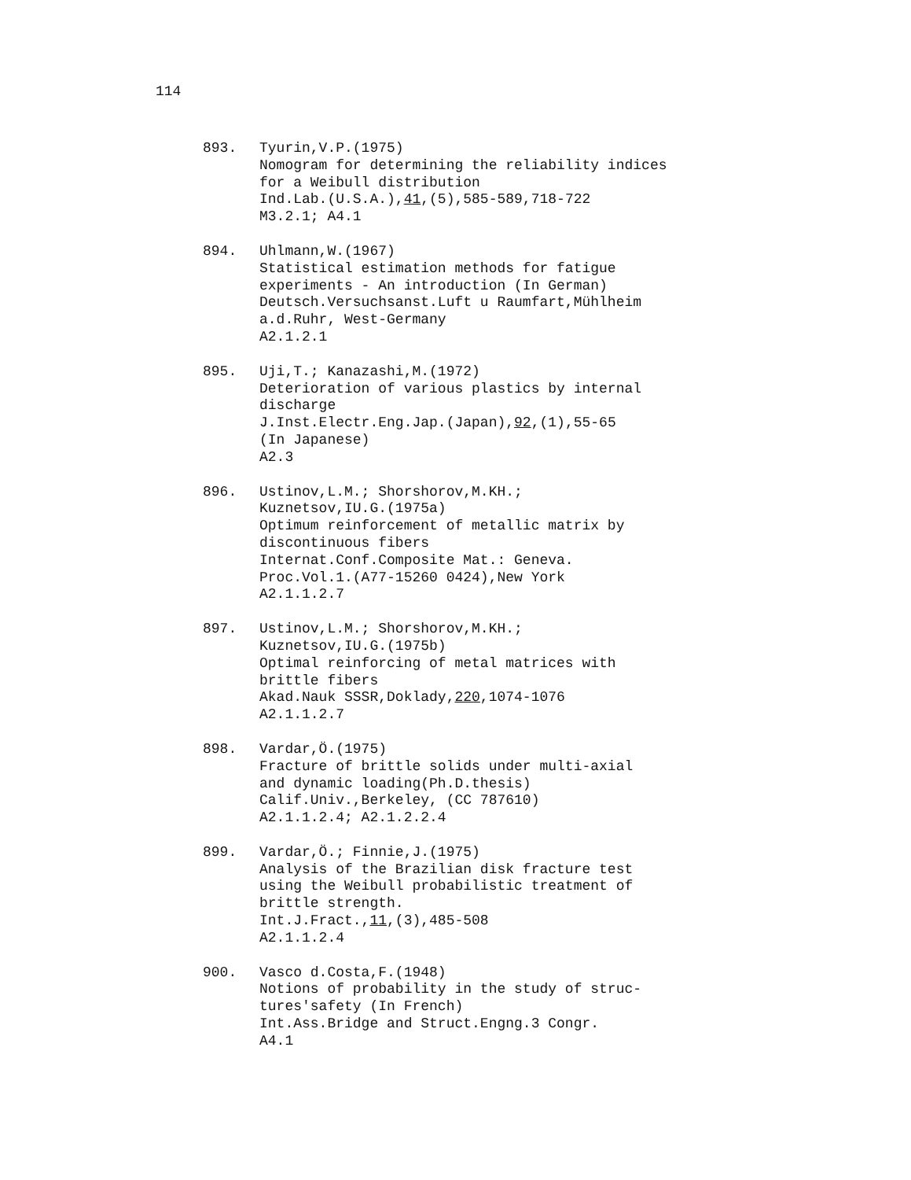114
893. Tyurin,V.P.(1975)
Nomogram for determining the reliability indices
for a Weibull distribution
Ind.Lab.(U.S.A.),41,(5),585-589,718-722
M3.2.1; A4.1
894. Uhlmann,W.(1967)
Statistical estimation methods for fatigue
experiments - An introduction (In German)
Deutsch.Versuchsanst.Luft u Raumfart,Mühlheim
a.d.Ruhr, West-Germany
A2.1.2.1
895. Uji,T.; Kanazashi,M.(1972)
Deterioration of various plastics by internal
discharge
J.Inst.Electr.Eng.Jap.(Japan),92,(1),55-65
(In Japanese)
A2.3
896. Ustinov,L.M.; Shorshorov,M.KH.;
Kuznetsov,IU.G.(1975a)
Optimum reinforcement of metallic matrix by
discontinuous fibers
Internat.Conf.Composite Mat.: Geneva.
Proc.Vol.1.(A77-15260 0424),New York
A2.1.1.2.7
897. Ustinov,L.M.; Shorshorov,M.KH.;
Kuznetsov,IU.G.(1975b)
Optimal reinforcing of metal matrices with
brittle fibers
Akad.Nauk SSSR,Doklady,220,1074-1076
A2.1.1.2.7
898. Vardar,Ö.(1975)
Fracture of brittle solids under multi-axial
and dynamic loading(Ph.D.thesis)
Calif.Univ.,Berkeley, (CC 787610)
A2.1.1.2.4; A2.1.2.2.4
899. Vardar,Ö.; Finnie,J.(1975)
Analysis of the Brazilian disk fracture test
using the Weibull probabilistic treatment of
brittle strength.
Int.J.Fract.,11,(3),485-508
A2.1.1.2.4
900. Vasco d.Costa,F.(1948)
Notions of probability in the study of struc-
tures'safety (In French)
Int.Ass.Bridge and Struct.Engng.3 Congr.
A4.1